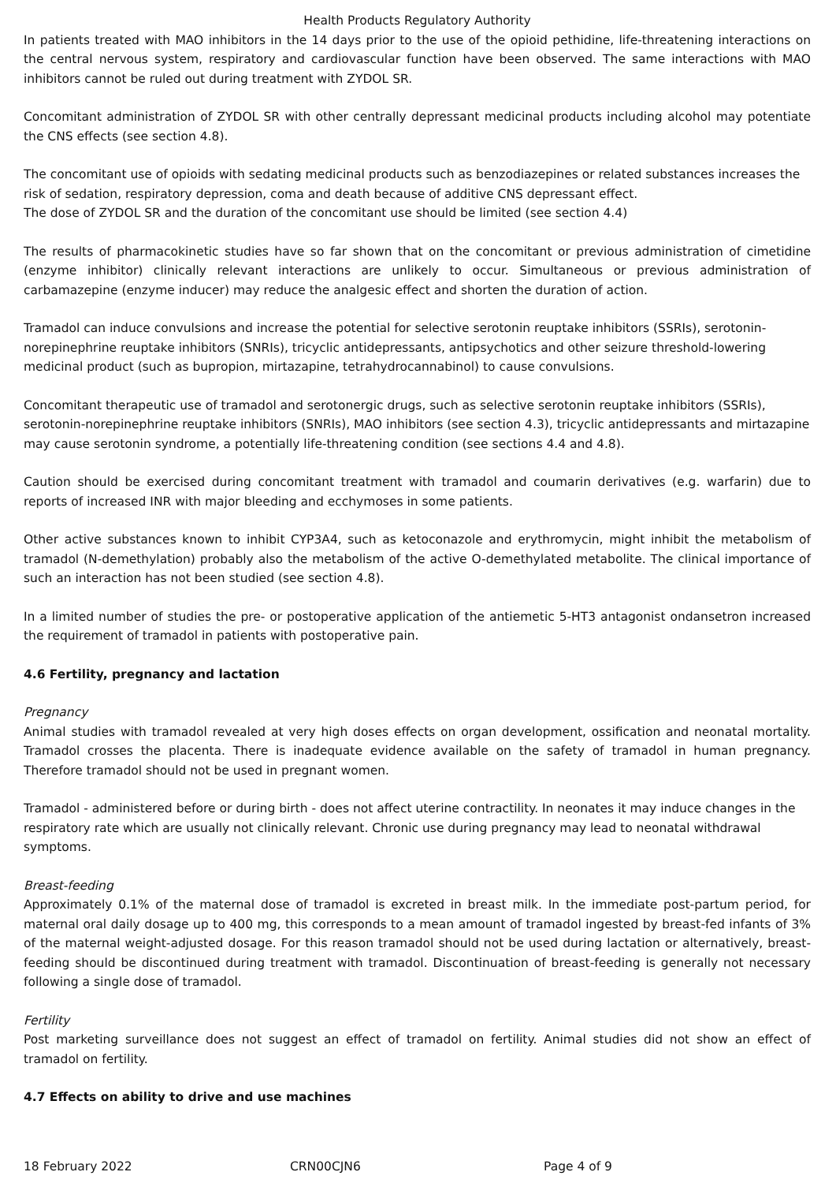Health Products Regulatory Authority
In patients treated with MAO inhibitors in the 14 days prior to the use of the opioid pethidine, life-threatening interactions on the central nervous system, respiratory and cardiovascular function have been observed. The same interactions with MAO inhibitors cannot be ruled out during treatment with ZYDOL SR.
Concomitant administration of ZYDOL SR with other centrally depressant medicinal products including alcohol may potentiate the CNS effects (see section 4.8).
The concomitant use of opioids with sedating medicinal products such as benzodiazepines or related substances increases the risk of sedation, respiratory depression, coma and death because of additive CNS depressant effect.
The dose of ZYDOL SR and the duration of the concomitant use should be limited (see section 4.4)
The results of pharmacokinetic studies have so far shown that on the concomitant or previous administration of cimetidine (enzyme inhibitor) clinically relevant interactions are unlikely to occur. Simultaneous or previous administration of carbamazepine (enzyme inducer) may reduce the analgesic effect and shorten the duration of action.
Tramadol can induce convulsions and increase the potential for selective serotonin reuptake inhibitors (SSRIs), serotonin-norepinephrine reuptake inhibitors (SNRIs), tricyclic antidepressants, antipsychotics and other seizure threshold-lowering medicinal product (such as bupropion, mirtazapine, tetrahydrocannabinol) to cause convulsions.
Concomitant therapeutic use of tramadol and serotonergic drugs, such as selective serotonin reuptake inhibitors (SSRIs), serotonin-norepinephrine reuptake inhibitors (SNRIs), MAO inhibitors (see section 4.3), tricyclic antidepressants and mirtazapine may cause serotonin syndrome, a potentially life-threatening condition (see sections 4.4 and 4.8).
Caution should be exercised during concomitant treatment with tramadol and coumarin derivatives (e.g. warfarin) due to reports of increased INR with major bleeding and ecchymoses in some patients.
Other active substances known to inhibit CYP3A4, such as ketoconazole and erythromycin, might inhibit the metabolism of tramadol (N-demethylation) probably also the metabolism of the active O-demethylated metabolite. The clinical importance of such an interaction has not been studied (see section 4.8).
In a limited number of studies the pre- or postoperative application of the antiemetic 5-HT3 antagonist ondansetron increased the requirement of tramadol in patients with postoperative pain.
4.6 Fertility, pregnancy and lactation
Pregnancy
Animal studies with tramadol revealed at very high doses effects on organ development, ossification and neonatal mortality. Tramadol crosses the placenta. There is inadequate evidence available on the safety of tramadol in human pregnancy. Therefore tramadol should not be used in pregnant women.
Tramadol - administered before or during birth - does not affect uterine contractility. In neonates it may induce changes in the respiratory rate which are usually not clinically relevant. Chronic use during pregnancy may lead to neonatal withdrawal symptoms.
Breast-feeding
Approximately 0.1% of the maternal dose of tramadol is excreted in breast milk. In the immediate post-partum period, for maternal oral daily dosage up to 400 mg, this corresponds to a mean amount of tramadol ingested by breast-fed infants of 3% of the maternal weight-adjusted dosage. For this reason tramadol should not be used during lactation or alternatively, breast-feeding should be discontinued during treatment with tramadol. Discontinuation of breast-feeding is generally not necessary following a single dose of tramadol.
Fertility
Post marketing surveillance does not suggest an effect of tramadol on fertility. Animal studies did not show an effect of tramadol on fertility.
4.7 Effects on ability to drive and use machines
18 February 2022 CRN00CJN6 Page 4 of 9